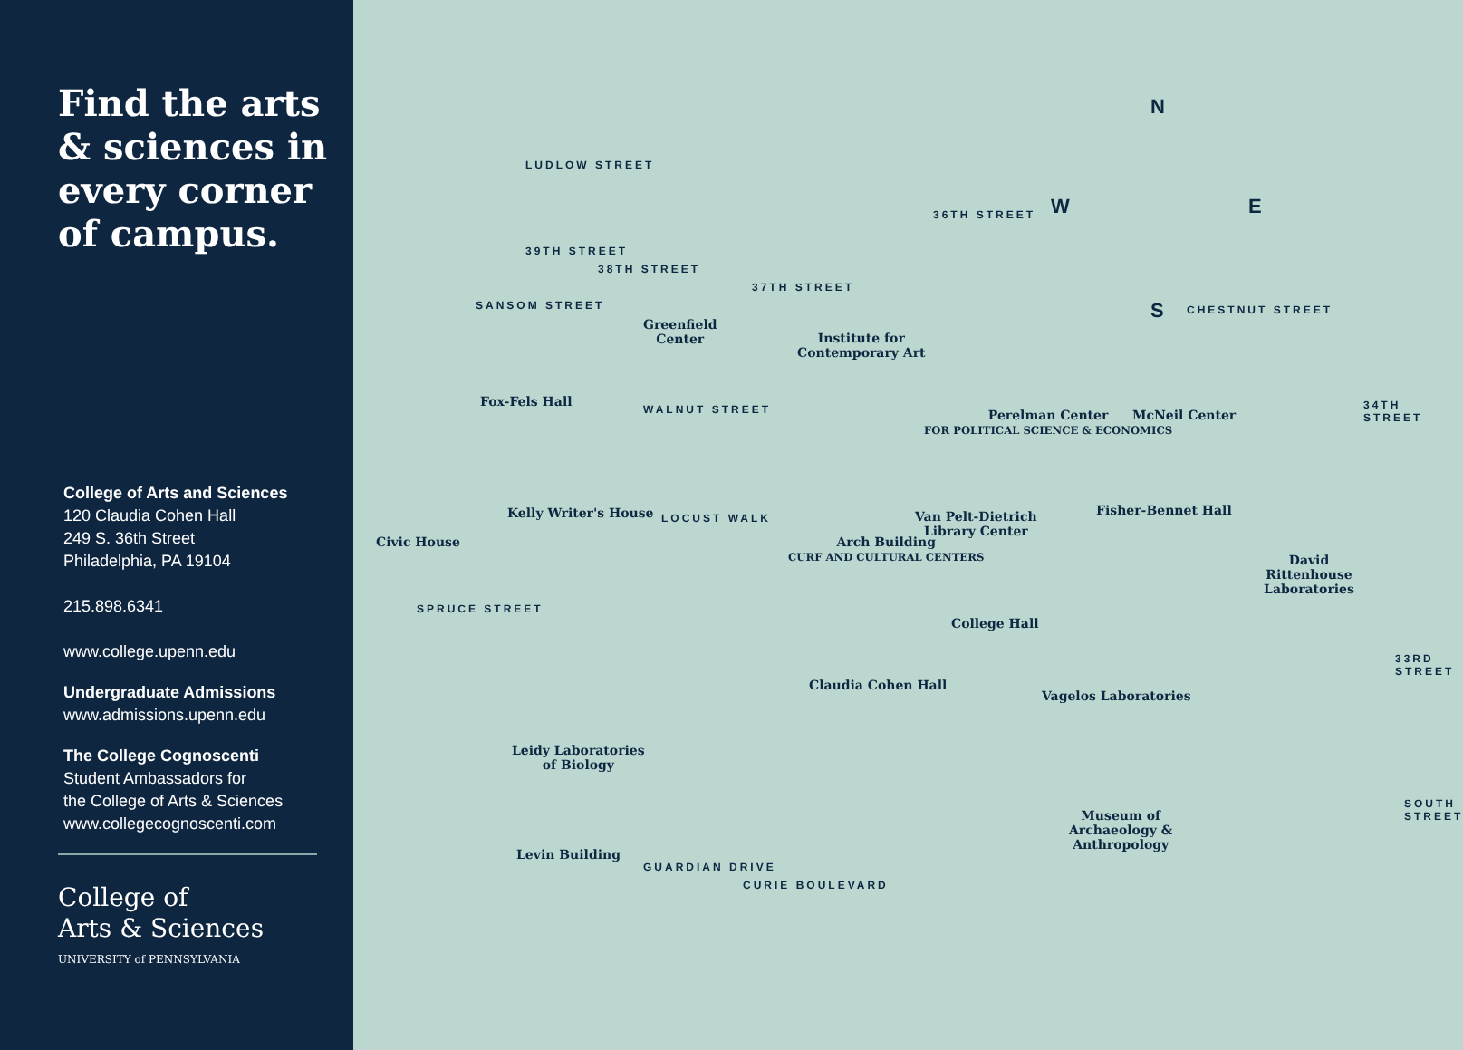Find the arts & sciences in every corner of campus.
College of Arts and Sciences
120 Claudia Cohen Hall
249 S. 36th Street
Philadelphia, PA 19104
215.898.6341
www.college.upenn.edu
Undergraduate Admissions
www.admissions.upenn.edu
The College Cognoscenti
Student Ambassadors for
the College of Arts & Sciences
www.collegecognoscenti.com
College of
Arts & Sciences
UNIVERSITY of PENNSYLVANIA
N
W E
S
LUDLOW STREET
SANSOM STREET
WALNUT STREET
CHESTNUT STREET
LOCUST WALK
SPRUCE STREET
GUARDIAN DRIVE
CURIE BOULEVARD
SOUTH STREET
33RD STREET
39TH STREET
38TH STREET
37TH STREET
36TH STREET
34TH STREET
Greenfield
Center
Institute for
Contemporary Art
Fox-Fels Hall
Perelman Center
FOR POLITICAL SCIENCE & ECONOMICS
McNeil Center
Civic House
Kelly Writer's House
Arch Building
CURF AND CULTURAL CENTERS
Van Pelt-Dietrich
Library Center
Fisher-Bennet Hall
David Rittenhouse
Laboratories
College Hall
Claudia Cohen Hall
Vagelos Laboratories
Leidy Laboratories
of Biology
Levin Building
Museum of
Archaeology &
Anthropology